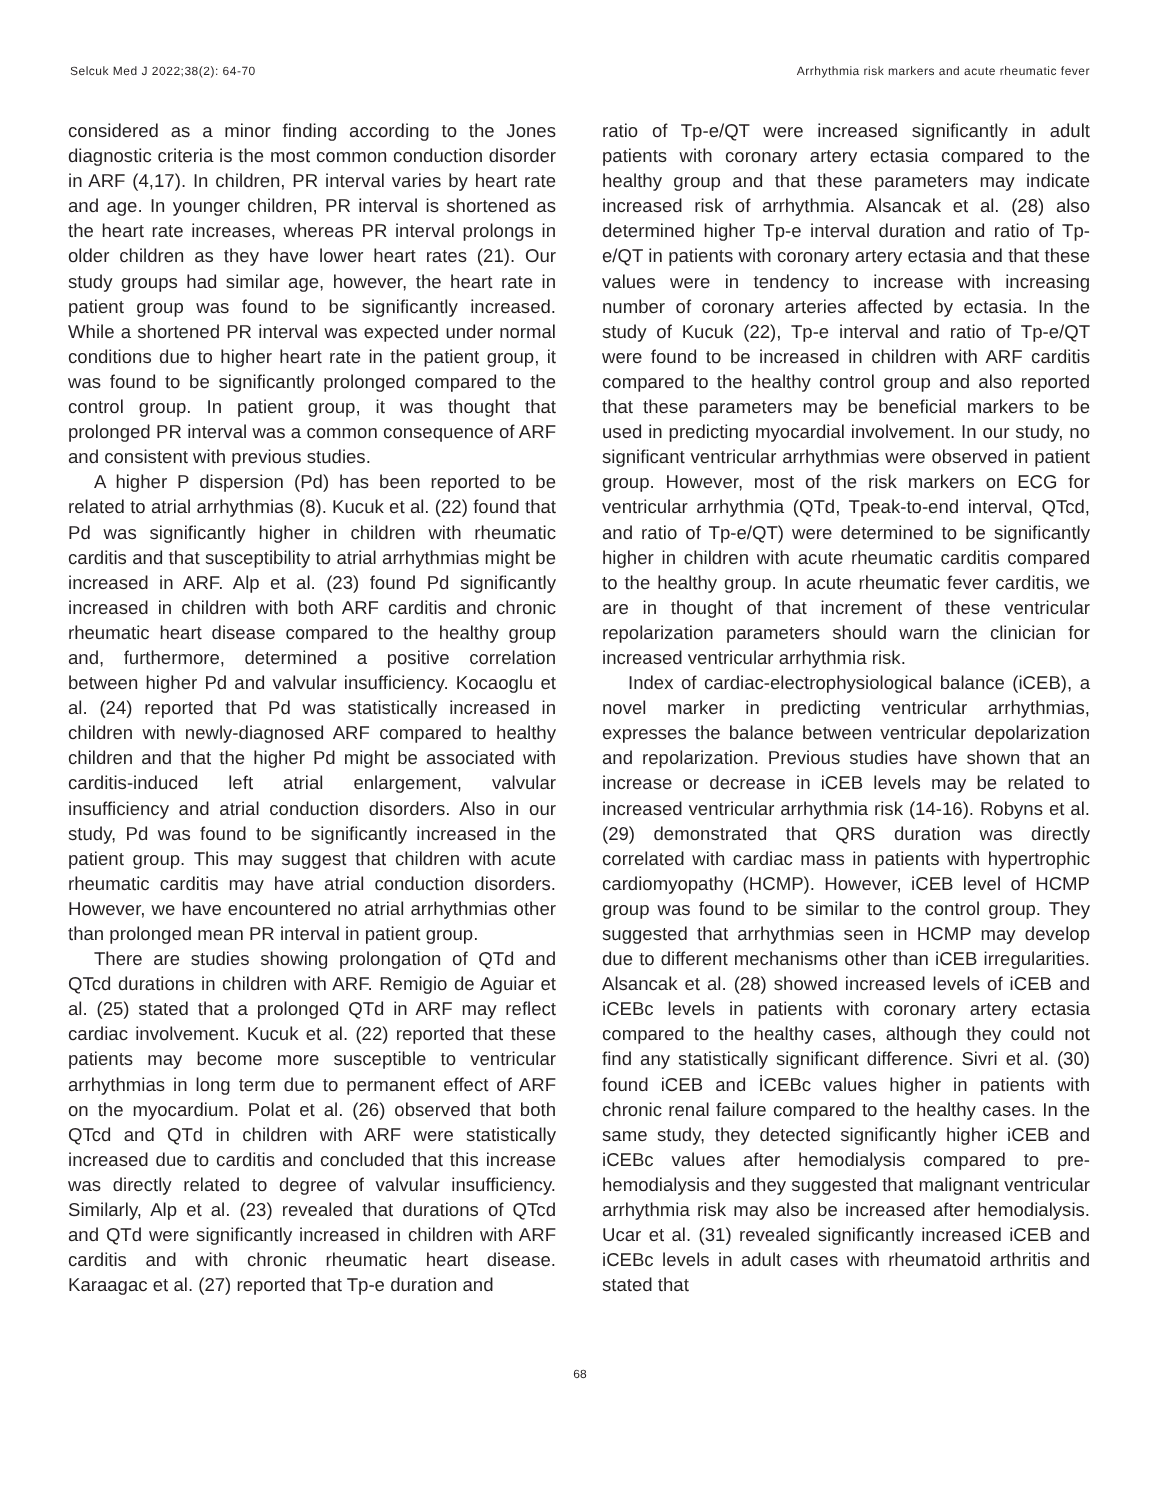Selcuk Med J 2022;38(2): 64-70 Arrhythmia risk markers and acute rheumatic fever
considered as a minor finding according to the Jones diagnostic criteria is the most common conduction disorder in ARF (4,17). In children, PR interval varies by heart rate and age. In younger children, PR interval is shortened as the heart rate increases, whereas PR interval prolongs in older children as they have lower heart rates (21). Our study groups had similar age, however, the heart rate in patient group was found to be significantly increased. While a shortened PR interval was expected under normal conditions due to higher heart rate in the patient group, it was found to be significantly prolonged compared to the control group. In patient group, it was thought that prolonged PR interval was a common consequence of ARF and consistent with previous studies.
A higher P dispersion (Pd) has been reported to be related to atrial arrhythmias (8). Kucuk et al. (22) found that Pd was significantly higher in children with rheumatic carditis and that susceptibility to atrial arrhythmias might be increased in ARF. Alp et al. (23) found Pd significantly increased in children with both ARF carditis and chronic rheumatic heart disease compared to the healthy group and, furthermore, determined a positive correlation between higher Pd and valvular insufficiency. Kocaoglu et al. (24) reported that Pd was statistically increased in children with newly-diagnosed ARF compared to healthy children and that the higher Pd might be associated with carditis-induced left atrial enlargement, valvular insufficiency and atrial conduction disorders. Also in our study, Pd was found to be significantly increased in the patient group. This may suggest that children with acute rheumatic carditis may have atrial conduction disorders. However, we have encountered no atrial arrhythmias other than prolonged mean PR interval in patient group.
There are studies showing prolongation of QTd and QTcd durations in children with ARF. Remigio de Aguiar et al. (25) stated that a prolonged QTd in ARF may reflect cardiac involvement. Kucuk et al. (22) reported that these patients may become more susceptible to ventricular arrhythmias in long term due to permanent effect of ARF on the myocardium. Polat et al. (26) observed that both QTcd and QTd in children with ARF were statistically increased due to carditis and concluded that this increase was directly related to degree of valvular insufficiency. Similarly, Alp et al. (23) revealed that durations of QTcd and QTd were significantly increased in children with ARF carditis and with chronic rheumatic heart disease. Karaagac et al. (27) reported that Tp-e duration and
ratio of Tp-e/QT were increased significantly in adult patients with coronary artery ectasia compared to the healthy group and that these parameters may indicate increased risk of arrhythmia. Alsancak et al. (28) also determined higher Tp-e interval duration and ratio of Tp-e/QT in patients with coronary artery ectasia and that these values were in tendency to increase with increasing number of coronary arteries affected by ectasia. In the study of Kucuk (22), Tp-e interval and ratio of Tp-e/QT were found to be increased in children with ARF carditis compared to the healthy control group and also reported that these parameters may be beneficial markers to be used in predicting myocardial involvement. In our study, no significant ventricular arrhythmias were observed in patient group. However, most of the risk markers on ECG for ventricular arrhythmia (QTd, Tpeak-to-end interval, QTcd, and ratio of Tp-e/QT) were determined to be significantly higher in children with acute rheumatic carditis compared to the healthy group. In acute rheumatic fever carditis, we are in thought of that increment of these ventricular repolarization parameters should warn the clinician for increased ventricular arrhythmia risk.
Index of cardiac-electrophysiological balance (iCEB), a novel marker in predicting ventricular arrhythmias, expresses the balance between ventricular depolarization and repolarization. Previous studies have shown that an increase or decrease in iCEB levels may be related to increased ventricular arrhythmia risk (14-16). Robyns et al. (29) demonstrated that QRS duration was directly correlated with cardiac mass in patients with hypertrophic cardiomyopathy (HCMP). However, iCEB level of HCMP group was found to be similar to the control group. They suggested that arrhythmias seen in HCMP may develop due to different mechanisms other than iCEB irregularities. Alsancak et al. (28) showed increased levels of iCEB and iCEBc levels in patients with coronary artery ectasia compared to the healthy cases, although they could not find any statistically significant difference. Sivri et al. (30) found iCEB and İCEBc values higher in patients with chronic renal failure compared to the healthy cases. In the same study, they detected significantly higher iCEB and iCEBc values after hemodialysis compared to pre-hemodialysis and they suggested that malignant ventricular arrhythmia risk may also be increased after hemodialysis. Ucar et al. (31) revealed significantly increased iCEB and iCEBc levels in adult cases with rheumatoid arthritis and stated that
68